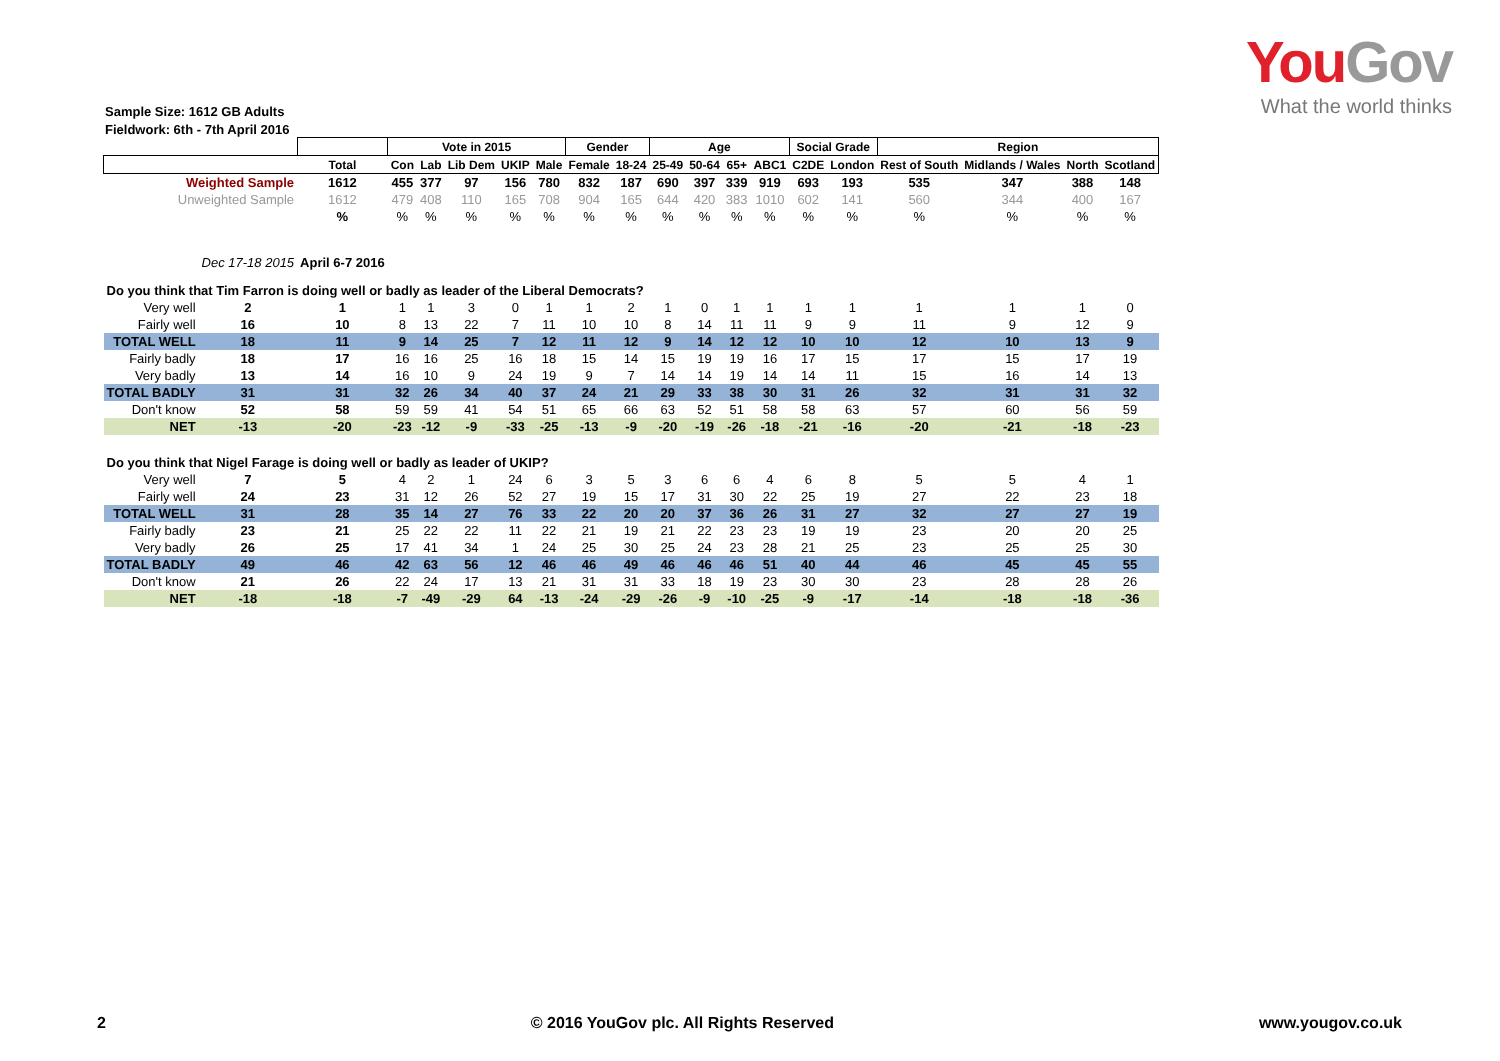YouGov
What the world thinks
Sample Size: 1612 GB Adults
Fieldwork: 6th - 7th April 2016
| | | | Vote in 2015 | | | | | Gender | | Age | | | | Social Grade | | Region | | | |
| --- | --- | --- | --- | --- | --- | --- | --- | --- | --- | --- | --- | --- | --- | --- | --- | --- | --- | --- | --- |
| | | Total | Con | Lab | Lib Dem | UKIP | Male | Female | 18-24 | 25-49 | 50-64 | 65+ | ABC1 | C2DE | London | Rest of South | Midlands / Wales | North | Scotland |
| Weighted Sample | | 1612 | 455 | 377 | 97 | 156 | 780 | 832 | 187 | 690 | 397 | 339 | 919 | 693 | 193 | 535 | 347 | 388 | 148 |
| Unweighted Sample | | 1612 | 479 | 408 | 110 | 165 | 708 | 904 | 165 | 644 | 420 | 383 | 1010 | 602 | 141 | 560 | 344 | 400 | 167 |
| | | % | % | % | % | % | % | % | % | % | % | % | % | % | % | % | % | % | % |
| | Dec 17-18 2015 | April 6-7 2016 | | | | | | | | | | | | | | | | | |
| Do you think that Tim Farron is doing well or badly as leader of the Liberal Democrats? | | | | | | | | | | | | | | | | | | | |
| Very well | 2 | 1 | 1 | 1 | 3 | 0 | 1 | 1 | 2 | 1 | 0 | 1 | 1 | 1 | 1 | 1 | 1 | 1 | 0 |
| Fairly well | 16 | 10 | 8 | 13 | 22 | 7 | 11 | 10 | 10 | 8 | 14 | 11 | 11 | 9 | 9 | 11 | 9 | 12 | 9 |
| TOTAL WELL | 18 | 11 | 9 | 14 | 25 | 7 | 12 | 11 | 12 | 9 | 14 | 12 | 12 | 10 | 10 | 12 | 10 | 13 | 9 |
| Fairly badly | 18 | 17 | 16 | 16 | 25 | 16 | 18 | 15 | 14 | 15 | 19 | 19 | 16 | 17 | 15 | 17 | 15 | 17 | 19 |
| Very badly | 13 | 14 | 16 | 10 | 9 | 24 | 19 | 9 | 7 | 14 | 14 | 19 | 14 | 14 | 11 | 15 | 16 | 14 | 13 |
| TOTAL BADLY | 31 | 31 | 32 | 26 | 34 | 40 | 37 | 24 | 21 | 29 | 33 | 38 | 30 | 31 | 26 | 32 | 31 | 31 | 32 |
| Don't know | 52 | 58 | 59 | 59 | 41 | 54 | 51 | 65 | 66 | 63 | 52 | 51 | 58 | 58 | 63 | 57 | 60 | 56 | 59 |
| NET | -13 | -20 | -23 | -12 | -9 | -33 | -25 | -13 | -9 | -20 | -19 | -26 | -18 | -21 | -16 | -20 | -21 | -18 | -23 |
| Do you think that Nigel Farage is doing well or badly as leader of UKIP? | | | | | | | | | | | | | | | | | | | |
| Very well | 7 | 5 | 4 | 2 | 1 | 24 | 6 | 3 | 5 | 3 | 6 | 6 | 4 | 6 | 8 | 5 | 5 | 4 | 1 |
| Fairly well | 24 | 23 | 31 | 12 | 26 | 52 | 27 | 19 | 15 | 17 | 31 | 30 | 22 | 25 | 19 | 27 | 22 | 23 | 18 |
| TOTAL WELL | 31 | 28 | 35 | 14 | 27 | 76 | 33 | 22 | 20 | 20 | 37 | 36 | 26 | 31 | 27 | 32 | 27 | 27 | 19 |
| Fairly badly | 23 | 21 | 25 | 22 | 22 | 11 | 22 | 21 | 19 | 21 | 22 | 23 | 23 | 19 | 19 | 23 | 20 | 20 | 25 |
| Very badly | 26 | 25 | 17 | 41 | 34 | 1 | 24 | 25 | 30 | 25 | 24 | 23 | 28 | 21 | 25 | 23 | 25 | 25 | 30 |
| TOTAL BADLY | 49 | 46 | 42 | 63 | 56 | 12 | 46 | 46 | 49 | 46 | 46 | 46 | 51 | 40 | 44 | 46 | 45 | 45 | 55 |
| Don't know | 21 | 26 | 22 | 24 | 17 | 13 | 21 | 31 | 31 | 33 | 18 | 19 | 23 | 30 | 30 | 23 | 28 | 28 | 26 |
| NET | -18 | -18 | -7 | -49 | -29 | 64 | -13 | -24 | -29 | -26 | -9 | -10 | -25 | -9 | -17 | -14 | -18 | -18 | -36 |
2 © 2016 YouGov plc. All Rights Reserved www.yougov.co.uk